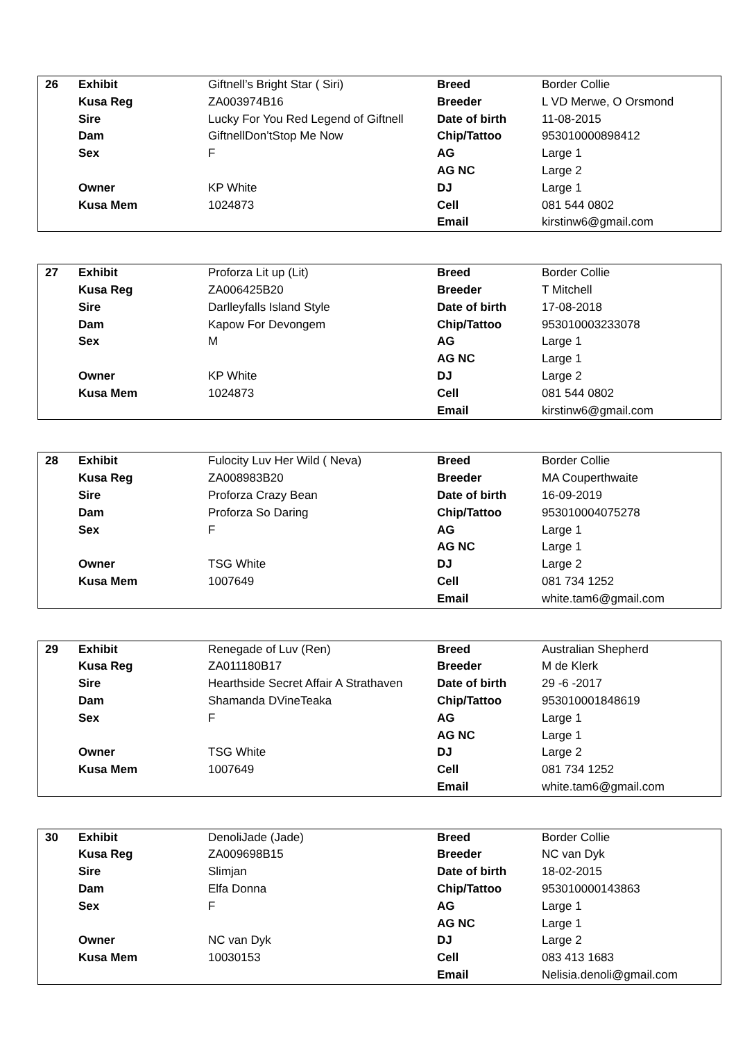| 26 | Exhibit | Giftnell’s Bright Star ( Siri) | Breed | Border Collie |
| | Kusa Reg | ZA003974B16 | Breeder | L VD Merwe, O Orsmond |
| | Sire | Lucky For You Red Legend of Giftnell | Date of birth | 11-08-2015 |
| | Dam | GiftnellDon’tStop Me Now | Chip/Tattoo | 953010000898412 |
| | Sex | F | AG | Large 1 |
| | | | AG NC | Large 2 |
| | Owner | KP White | DJ | Large 1 |
| | Kusa Mem | 1024873 | Cell | 081 544 0802 |
| | | | Email | kirstinw6@gmail.com |
| 27 | Exhibit | Proforza Lit up (Lit) | Breed | Border Collie |
| | Kusa Reg | ZA006425B20 | Breeder | T Mitchell |
| | Sire | Darlleyfalls Island Style | Date of birth | 17-08-2018 |
| | Dam | Kapow For Devongem | Chip/Tattoo | 953010003233078 |
| | Sex | M | AG | Large 1 |
| | | | AG NC | Large 1 |
| | Owner | KP White | DJ | Large 2 |
| | Kusa Mem | 1024873 | Cell | 081 544 0802 |
| | | | Email | kirstinw6@gmail.com |
| 28 | Exhibit | Fulocity Luv Her Wild ( Neva) | Breed | Border Collie |
| | Kusa Reg | ZA008983B20 | Breeder | MA Couperthwaite |
| | Sire | Proforza Crazy Bean | Date of birth | 16-09-2019 |
| | Dam | Proforza So Daring | Chip/Tattoo | 953010004075278 |
| | Sex | F | AG | Large 1 |
| | | | AG NC | Large 1 |
| | Owner | TSG White | DJ | Large 2 |
| | Kusa Mem | 1007649 | Cell | 081 734 1252 |
| | | | Email | white.tam6@gmail.com |
| 29 | Exhibit | Renegade of Luv (Ren) | Breed | Australian Shepherd |
| | Kusa Reg | ZA011180B17 | Breeder | M de Klerk |
| | Sire | Hearthside Secret Affair A Strathaven | Date of birth | 29 -6 -2017 |
| | Dam | Shamanda DVineTeaka | Chip/Tattoo | 953010001848619 |
| | Sex | F | AG | Large 1 |
| | | | AG NC | Large 1 |
| | Owner | TSG White | DJ | Large 2 |
| | Kusa Mem | 1007649 | Cell | 081 734 1252 |
| | | | Email | white.tam6@gmail.com |
| 30 | Exhibit | DenoliJade (Jade) | Breed | Border Collie |
| | Kusa Reg | ZA009698B15 | Breeder | NC van Dyk |
| | Sire | Slimjan | Date of birth | 18-02-2015 |
| | Dam | Elfa Donna | Chip/Tattoo | 953010000143863 |
| | Sex | F | AG | Large 1 |
| | | | AG NC | Large 1 |
| | Owner | NC van Dyk | DJ | Large 2 |
| | Kusa Mem | 10030153 | Cell | 083 413 1683 |
| | | | Email | Nelisia.denoli@gmail.com |